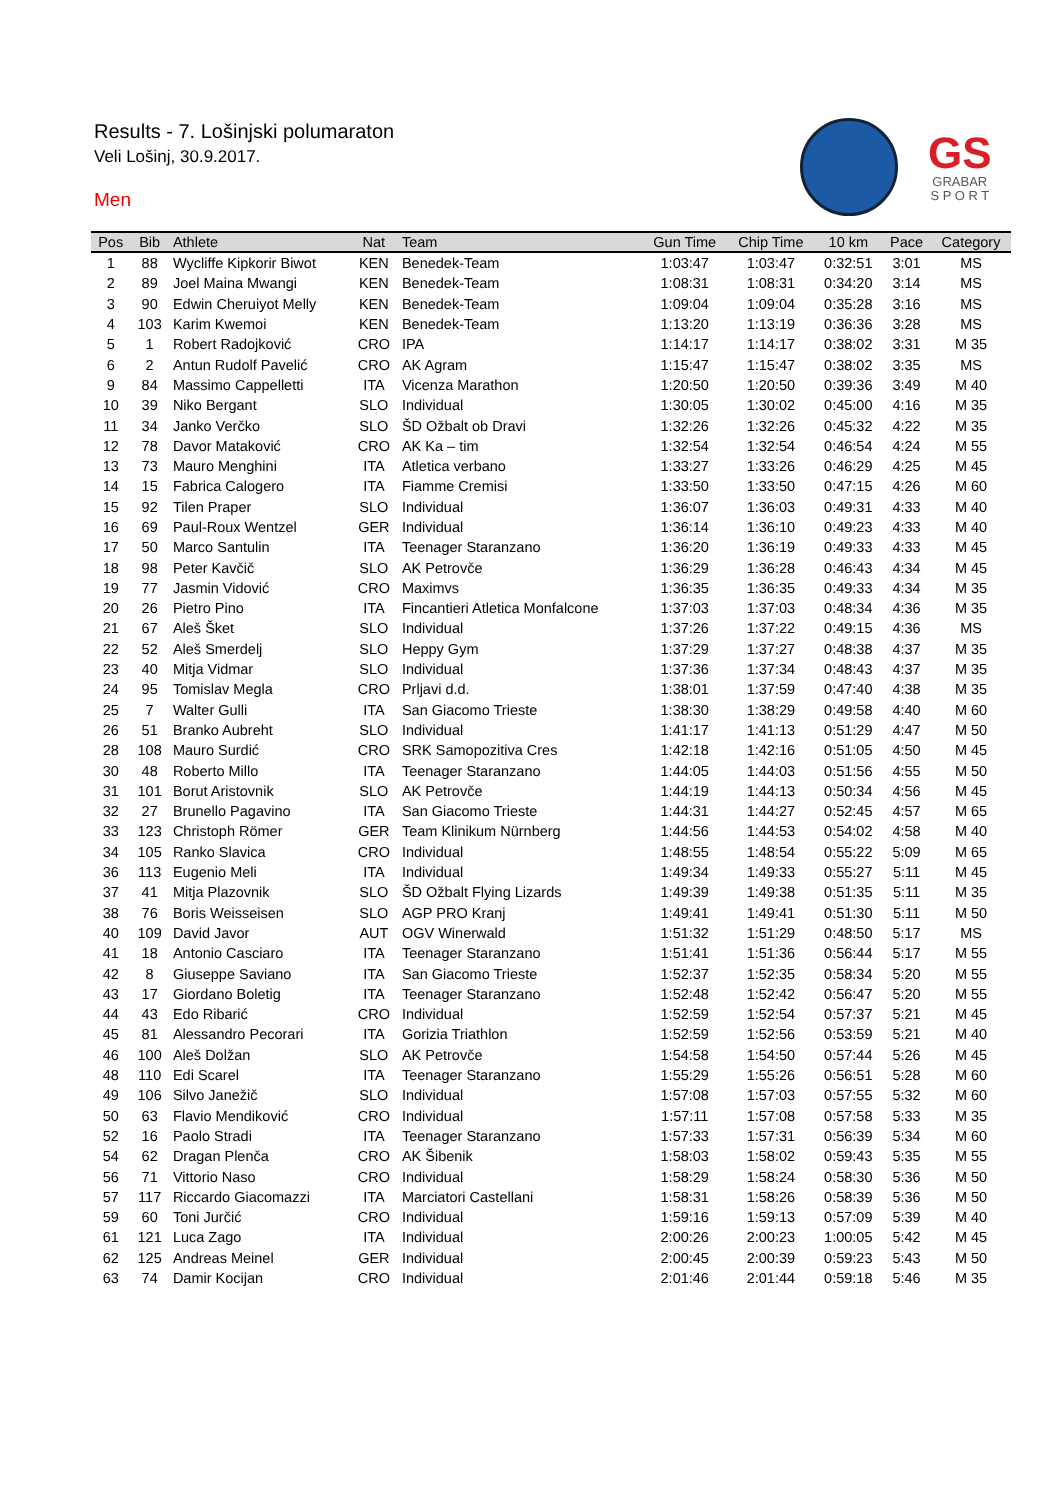Results - 7. Lošinjski polumaraton
Veli Lošinj, 30.9.2017.
Men
GS
GRABAR
S P O R T
| Pos | Bib | Athlete | Nat | Team | Gun Time | Chip Time | 10 km | Pace | Category |
| --- | --- | --- | --- | --- | --- | --- | --- | --- | --- |
| 1 | 88 | Wycliffe Kipkorir Biwot | KEN | Benedek-Team | 1:03:47 | 1:03:47 | 0:32:51 | 3:01 | MS |
| 2 | 89 | Joel Maina Mwangi | KEN | Benedek-Team | 1:08:31 | 1:08:31 | 0:34:20 | 3:14 | MS |
| 3 | 90 | Edwin Cheruiyot Melly | KEN | Benedek-Team | 1:09:04 | 1:09:04 | 0:35:28 | 3:16 | MS |
| 4 | 103 | Karim Kwemoi | KEN | Benedek-Team | 1:13:20 | 1:13:19 | 0:36:36 | 3:28 | MS |
| 5 | 1 | Robert Radojković | CRO | IPA | 1:14:17 | 1:14:17 | 0:38:02 | 3:31 | M 35 |
| 6 | 2 | Antun Rudolf Pavelić | CRO | AK Agram | 1:15:47 | 1:15:47 | 0:38:02 | 3:35 | MS |
| 9 | 84 | Massimo Cappelletti | ITA | Vicenza Marathon | 1:20:50 | 1:20:50 | 0:39:36 | 3:49 | M 40 |
| 10 | 39 | Niko Bergant | SLO | Individual | 1:30:05 | 1:30:02 | 0:45:00 | 4:16 | M 35 |
| 11 | 34 | Janko Verčko | SLO | ŠD Ožbalt ob Dravi | 1:32:26 | 1:32:26 | 0:45:32 | 4:22 | M 35 |
| 12 | 78 | Davor Mataković | CRO | AK Ka – tim | 1:32:54 | 1:32:54 | 0:46:54 | 4:24 | M 55 |
| 13 | 73 | Mauro Menghini | ITA | Atletica verbano | 1:33:27 | 1:33:26 | 0:46:29 | 4:25 | M 45 |
| 14 | 15 | Fabrica Calogero | ITA | Fiamme Cremisi | 1:33:50 | 1:33:50 | 0:47:15 | 4:26 | M 60 |
| 15 | 92 | Tilen Praper | SLO | Individual | 1:36:07 | 1:36:03 | 0:49:31 | 4:33 | M 40 |
| 16 | 69 | Paul-Roux Wentzel | GER | Individual | 1:36:14 | 1:36:10 | 0:49:23 | 4:33 | M 40 |
| 17 | 50 | Marco Santulin | ITA | Teenager Staranzano | 1:36:20 | 1:36:19 | 0:49:33 | 4:33 | M 45 |
| 18 | 98 | Peter Kavčič | SLO | AK Petrovče | 1:36:29 | 1:36:28 | 0:46:43 | 4:34 | M 45 |
| 19 | 77 | Jasmin Vidović | CRO | Maximvs | 1:36:35 | 1:36:35 | 0:49:33 | 4:34 | M 35 |
| 20 | 26 | Pietro Pino | ITA | Fincantieri Atletica Monfalcone | 1:37:03 | 1:37:03 | 0:48:34 | 4:36 | M 35 |
| 21 | 67 | Aleš Šket | SLO | Individual | 1:37:26 | 1:37:22 | 0:49:15 | 4:36 | MS |
| 22 | 52 | Aleš Smerdelj | SLO | Heppy Gym | 1:37:29 | 1:37:27 | 0:48:38 | 4:37 | M 35 |
| 23 | 40 | Mitja Vidmar | SLO | Individual | 1:37:36 | 1:37:34 | 0:48:43 | 4:37 | M 35 |
| 24 | 95 | Tomislav Megla | CRO | Prljavi d.d. | 1:38:01 | 1:37:59 | 0:47:40 | 4:38 | M 35 |
| 25 | 7 | Walter Gulli | ITA | San Giacomo Trieste | 1:38:30 | 1:38:29 | 0:49:58 | 4:40 | M 60 |
| 26 | 51 | Branko Aubreht | SLO | Individual | 1:41:17 | 1:41:13 | 0:51:29 | 4:47 | M 50 |
| 28 | 108 | Mauro Surdić | CRO | SRK Samopozitiva Cres | 1:42:18 | 1:42:16 | 0:51:05 | 4:50 | M 45 |
| 30 | 48 | Roberto Millo | ITA | Teenager Staranzano | 1:44:05 | 1:44:03 | 0:51:56 | 4:55 | M 50 |
| 31 | 101 | Borut Aristovnik | SLO | AK Petrovče | 1:44:19 | 1:44:13 | 0:50:34 | 4:56 | M 45 |
| 32 | 27 | Brunello Pagavino | ITA | San Giacomo Trieste | 1:44:31 | 1:44:27 | 0:52:45 | 4:57 | M 65 |
| 33 | 123 | Christoph Römer | GER | Team Klinikum Nürnberg | 1:44:56 | 1:44:53 | 0:54:02 | 4:58 | M 40 |
| 34 | 105 | Ranko Slavica | CRO | Individual | 1:48:55 | 1:48:54 | 0:55:22 | 5:09 | M 65 |
| 36 | 113 | Eugenio Meli | ITA | Individual | 1:49:34 | 1:49:33 | 0:55:27 | 5:11 | M 45 |
| 37 | 41 | Mitja Plazovnik | SLO | ŠD Ožbalt Flying Lizards | 1:49:39 | 1:49:38 | 0:51:35 | 5:11 | M 35 |
| 38 | 76 | Boris Weisseisen | SLO | AGP PRO Kranj | 1:49:41 | 1:49:41 | 0:51:30 | 5:11 | M 50 |
| 40 | 109 | David Javor | AUT | OGV Winerwald | 1:51:32 | 1:51:29 | 0:48:50 | 5:17 | MS |
| 41 | 18 | Antonio Casciaro | ITA | Teenager Staranzano | 1:51:41 | 1:51:36 | 0:56:44 | 5:17 | M 55 |
| 42 | 8 | Giuseppe Saviano | ITA | San Giacomo Trieste | 1:52:37 | 1:52:35 | 0:58:34 | 5:20 | M 55 |
| 43 | 17 | Giordano Boletig | ITA | Teenager Staranzano | 1:52:48 | 1:52:42 | 0:56:47 | 5:20 | M 55 |
| 44 | 43 | Edo Ribarić | CRO | Individual | 1:52:59 | 1:52:54 | 0:57:37 | 5:21 | M 45 |
| 45 | 81 | Alessandro Pecorari | ITA | Gorizia Triathlon | 1:52:59 | 1:52:56 | 0:53:59 | 5:21 | M 40 |
| 46 | 100 | Aleš Dolžan | SLO | AK Petrovče | 1:54:58 | 1:54:50 | 0:57:44 | 5:26 | M 45 |
| 48 | 110 | Edi Scarel | ITA | Teenager Staranzano | 1:55:29 | 1:55:26 | 0:56:51 | 5:28 | M 60 |
| 49 | 106 | Silvo Janežič | SLO | Individual | 1:57:08 | 1:57:03 | 0:57:55 | 5:32 | M 60 |
| 50 | 63 | Flavio Mendiković | CRO | Individual | 1:57:11 | 1:57:08 | 0:57:58 | 5:33 | M 35 |
| 52 | 16 | Paolo Stradi | ITA | Teenager Staranzano | 1:57:33 | 1:57:31 | 0:56:39 | 5:34 | M 60 |
| 54 | 62 | Dragan Plenča | CRO | AK Šibenik | 1:58:03 | 1:58:02 | 0:59:43 | 5:35 | M 55 |
| 56 | 71 | Vittorio Naso | CRO | Individual | 1:58:29 | 1:58:24 | 0:58:30 | 5:36 | M 50 |
| 57 | 117 | Riccardo Giacomazzi | ITA | Marciatori Castellani | 1:58:31 | 1:58:26 | 0:58:39 | 5:36 | M 50 |
| 59 | 60 | Toni Jurčić | CRO | Individual | 1:59:16 | 1:59:13 | 0:57:09 | 5:39 | M 40 |
| 61 | 121 | Luca Zago | ITA | Individual | 2:00:26 | 2:00:23 | 1:00:05 | 5:42 | M 45 |
| 62 | 125 | Andreas Meinel | GER | Individual | 2:00:45 | 2:00:39 | 0:59:23 | 5:43 | M 50 |
| 63 | 74 | Damir Kocijan | CRO | Individual | 2:01:46 | 2:01:44 | 0:59:18 | 5:46 | M 35 |